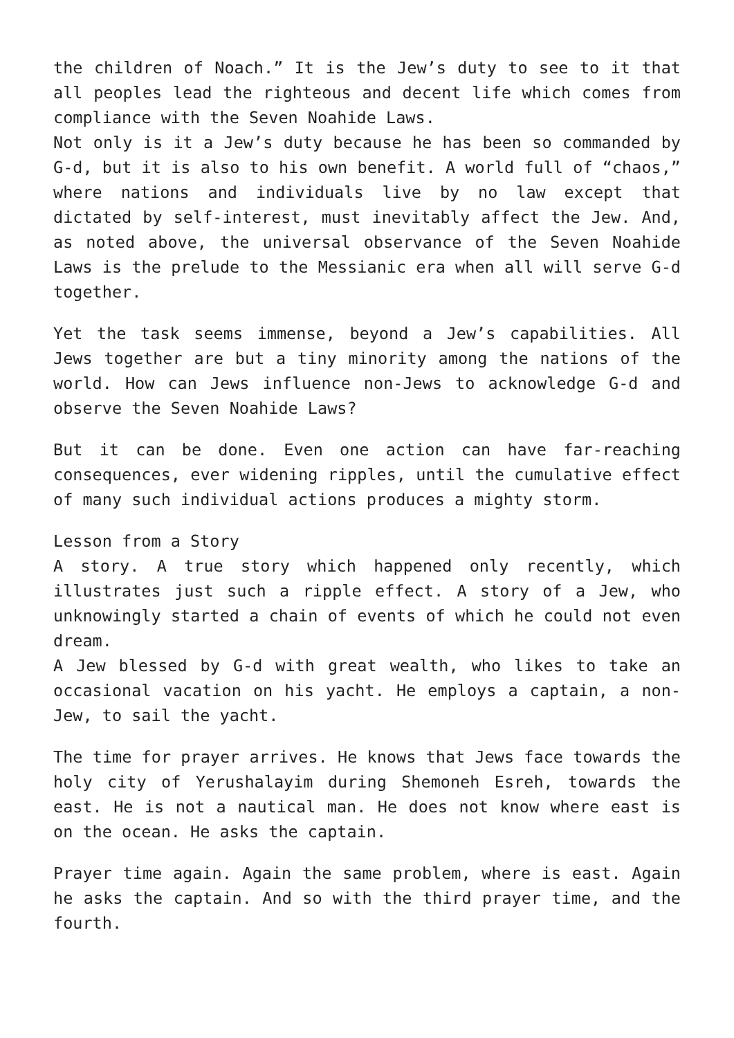the children of Noach.” It is the Jew’s duty to see to it that all peoples lead the righteous and decent life which comes from compliance with the Seven Noahide Laws.
Not only is it a Jew’s duty because he has been so commanded by G-d, but it is also to his own benefit. A world full of “chaos,” where nations and individuals live by no law except that dictated by self-interest, must inevitably affect the Jew. And, as noted above, the universal observance of the Seven Noahide Laws is the prelude to the Messianic era when all will serve G-d together.
Yet the task seems immense, beyond a Jew’s capabilities. All Jews together are but a tiny minority among the nations of the world. How can Jews influence non-Jews to acknowledge G-d and observe the Seven Noahide Laws?
But it can be done. Even one action can have far-reaching consequences, ever widening ripples, until the cumulative effect of many such individual actions produces a mighty storm.
Lesson from a Story
A story. A true story which happened only recently, which illustrates just such a ripple effect. A story of a Jew, who unknowingly started a chain of events of which he could not even dream.
A Jew blessed by G-d with great wealth, who likes to take an occasional vacation on his yacht. He employs a captain, a non-Jew, to sail the yacht.
The time for prayer arrives. He knows that Jews face towards the holy city of Yerushalayim during Shemoneh Esreh, towards the east. He is not a nautical man. He does not know where east is on the ocean. He asks the captain.
Prayer time again. Again the same problem, where is east. Again he asks the captain. And so with the third prayer time, and the fourth.